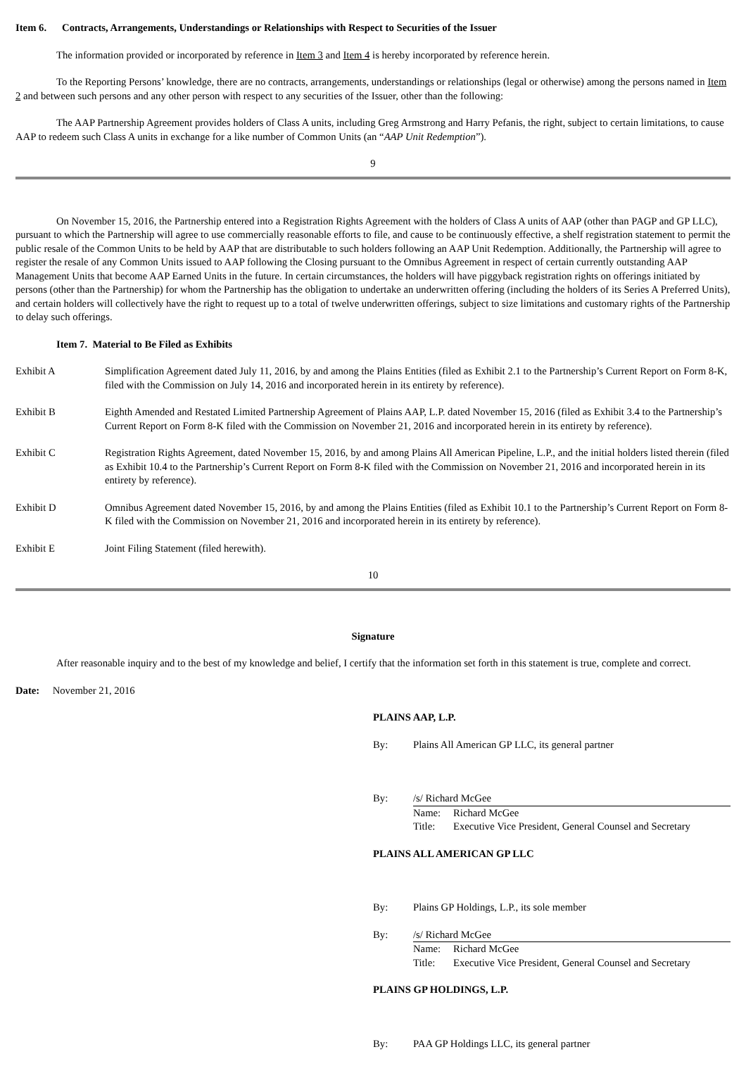Item 6. Contracts, Arrangements, Understandings or Relationships with Respect to Securities of the Issuer
The information provided or incorporated by reference in Item 3 and Item 4 is hereby incorporated by reference herein.
To the Reporting Persons’ knowledge, there are no contracts, arrangements, understandings or relationships (legal or otherwise) among the persons named in Item 2 and between such persons and any other person with respect to any securities of the Issuer, other than the following:
The AAP Partnership Agreement provides holders of Class A units, including Greg Armstrong and Harry Pefanis, the right, subject to certain limitations, to cause AAP to redeem such Class A units in exchange for a like number of Common Units (an “AAP Unit Redemption”).
9
On November 15, 2016, the Partnership entered into a Registration Rights Agreement with the holders of Class A units of AAP (other than PAGP and GP LLC), pursuant to which the Partnership will agree to use commercially reasonable efforts to file, and cause to be continuously effective, a shelf registration statement to permit the public resale of the Common Units to be held by AAP that are distributable to such holders following an AAP Unit Redemption. Additionally, the Partnership will agree to register the resale of any Common Units issued to AAP following the Closing pursuant to the Omnibus Agreement in respect of certain currently outstanding AAP Management Units that become AAP Earned Units in the future. In certain circumstances, the holders will have piggyback registration rights on offerings initiated by persons (other than the Partnership) for whom the Partnership has the obligation to undertake an underwritten offering (including the holders of its Series A Preferred Units), and certain holders will collectively have the right to request up to a total of twelve underwritten offerings, subject to size limitations and customary rights of the Partnership to delay such offerings.
Item 7. Material to Be Filed as Exhibits
Exhibit A Simplification Agreement dated July 11, 2016, by and among the Plains Entities (filed as Exhibit 2.1 to the Partnership’s Current Report on Form 8-K, filed with the Commission on July 14, 2016 and incorporated herein in its entirety by reference).
Exhibit B Eighth Amended and Restated Limited Partnership Agreement of Plains AAP, L.P. dated November 15, 2016 (filed as Exhibit 3.4 to the Partnership’s Current Report on Form 8-K filed with the Commission on November 21, 2016 and incorporated herein in its entirety by reference).
Exhibit C Registration Rights Agreement, dated November 15, 2016, by and among Plains All American Pipeline, L.P., and the initial holders listed therein (filed as Exhibit 10.4 to the Partnership’s Current Report on Form 8-K filed with the Commission on November 21, 2016 and incorporated herein in its entirety by reference).
Exhibit D Omnibus Agreement dated November 15, 2016, by and among the Plains Entities (filed as Exhibit 10.1 to the Partnership’s Current Report on Form 8-K filed with the Commission on November 21, 2016 and incorporated herein in its entirety by reference).
Exhibit E Joint Filing Statement (filed herewith).
10
Signature
After reasonable inquiry and to the best of my knowledge and belief, I certify that the information set forth in this statement is true, complete and correct.
Date: November 21, 2016
PLAINS AAP, L.P.
By: Plains All American GP LLC, its general partner
By: /s/ Richard McGee
Name: Richard McGee
Title: Executive Vice President, General Counsel and Secretary
PLAINS ALL AMERICAN GP LLC
By: Plains GP Holdings, L.P., its sole member
By: /s/ Richard McGee
Name: Richard McGee
Title: Executive Vice President, General Counsel and Secretary
PLAINS GP HOLDINGS, L.P.
By: PAA GP Holdings LLC, its general partner